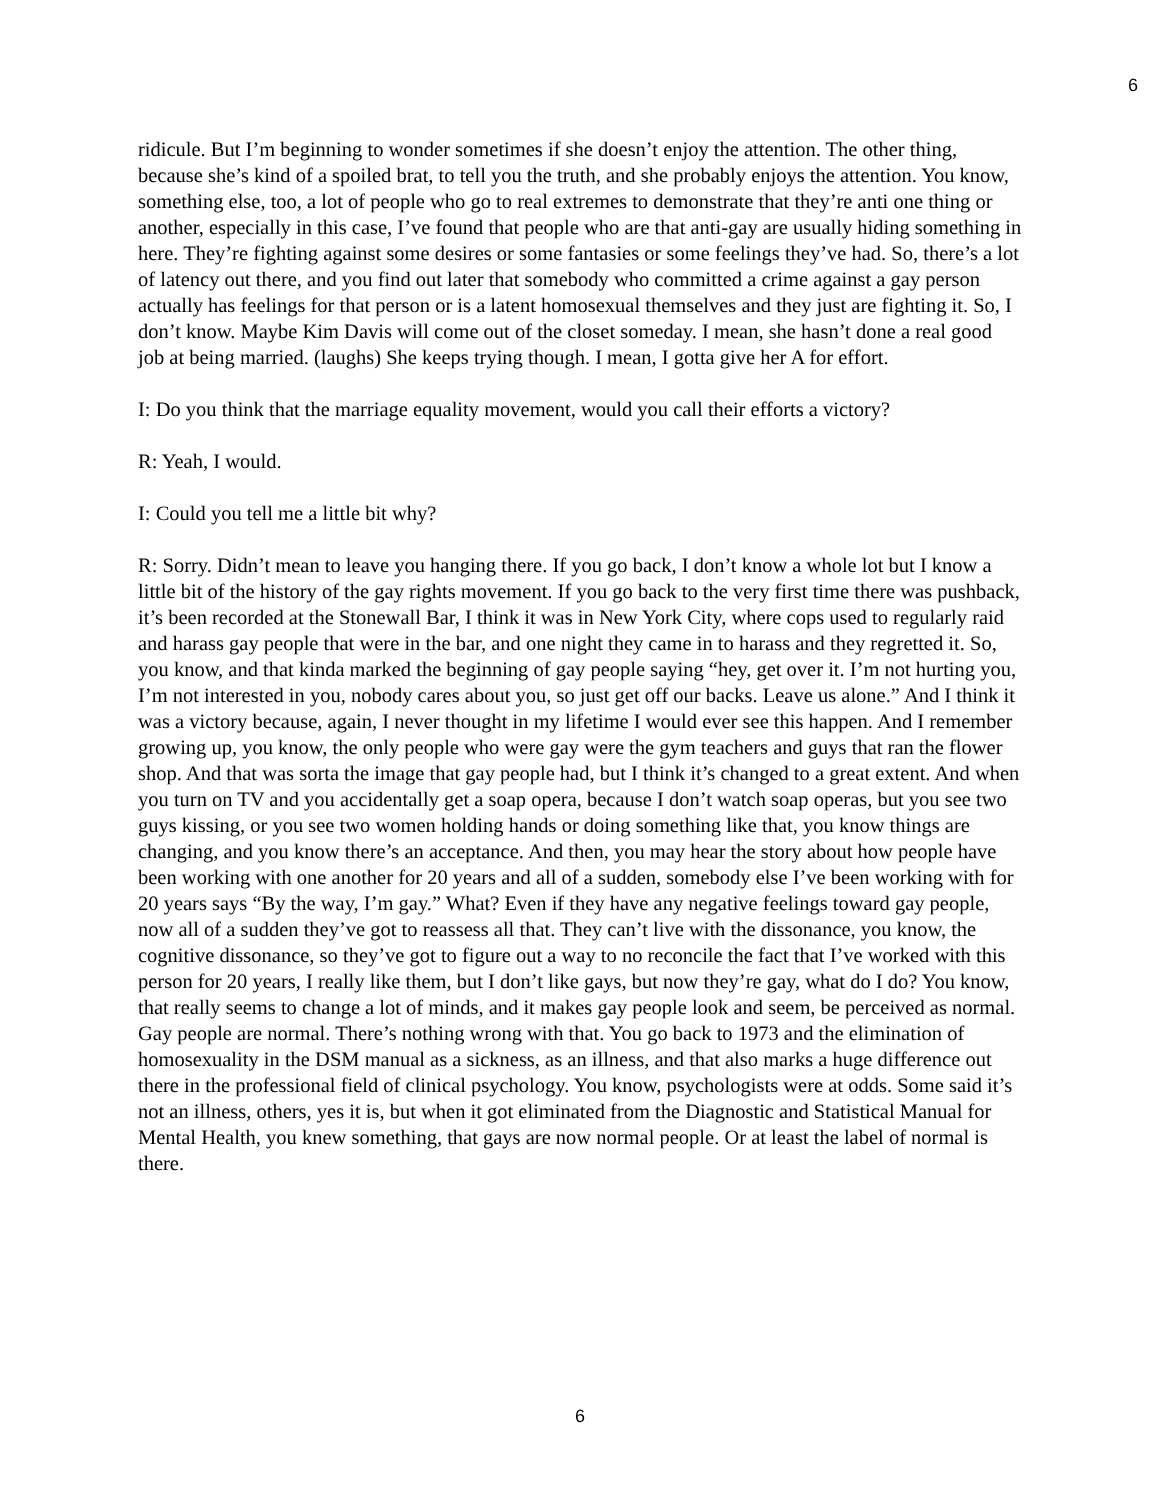6
ridicule. But I’m beginning to wonder sometimes if she doesn’t enjoy the attention. The other thing, because she’s kind of a spoiled brat, to tell you the truth, and she probably enjoys the attention. You know, something else, too, a lot of people who go to real extremes to demonstrate that they’re anti one thing or another, especially in this case, I’ve found that people who are that anti-gay are usually hiding something in here. They’re fighting against some desires or some fantasies or some feelings they’ve had. So, there’s a lot of latency out there, and you find out later that somebody who committed a crime against a gay person actually has feelings for that person or is a latent homosexual themselves and they just are fighting it. So, I don’t know. Maybe Kim Davis will come out of the closet someday. I mean, she hasn’t done a real good job at being married. (laughs) She keeps trying though. I mean, I gotta give her A for effort.
I: Do you think that the marriage equality movement, would you call their efforts a victory?
R: Yeah, I would.
I: Could you tell me a little bit why?
R: Sorry. Didn’t mean to leave you hanging there. If you go back, I don’t know a whole lot but I know a little bit of the history of the gay rights movement. If you go back to the very first time there was pushback, it’s been recorded at the Stonewall Bar, I think it was in New York City, where cops used to regularly raid and harass gay people that were in the bar, and one night they came in to harass and they regretted it. So, you know, and that kinda marked the beginning of gay people saying “hey, get over it. I’m not hurting you, I’m not interested in you, nobody cares about you, so just get off our backs. Leave us alone.” And I think it was a victory because, again, I never thought in my lifetime I would ever see this happen. And I remember growing up, you know, the only people who were gay were the gym teachers and guys that ran the flower shop. And that was sorta the image that gay people had, but I think it’s changed to a great extent. And when you turn on TV and you accidentally get a soap opera, because I don’t watch soap operas, but you see two guys kissing, or you see two women holding hands or doing something like that, you know things are changing, and you know there’s an acceptance. And then, you may hear the story about how people have been working with one another for 20 years and all of a sudden, somebody else I’ve been working with for 20 years says “By the way, I’m gay.” What? Even if they have any negative feelings toward gay people, now all of a sudden they’ve got to reassess all that. They can’t live with the dissonance, you know, the cognitive dissonance, so they’ve got to figure out a way to no reconcile the fact that I’ve worked with this person for 20 years, I really like them, but I don’t like gays, but now they’re gay, what do I do? You know, that really seems to change a lot of minds, and it makes gay people look and seem, be perceived as normal. Gay people are normal. There’s nothing wrong with that. You go back to 1973 and the elimination of homosexuality in the DSM manual as a sickness, as an illness, and that also marks a huge difference out there in the professional field of clinical psychology. You know, psychologists were at odds. Some said it’s not an illness, others, yes it is, but when it got eliminated from the Diagnostic and Statistical Manual for Mental Health, you knew something, that gays are now normal people. Or at least the label of normal is there.
6